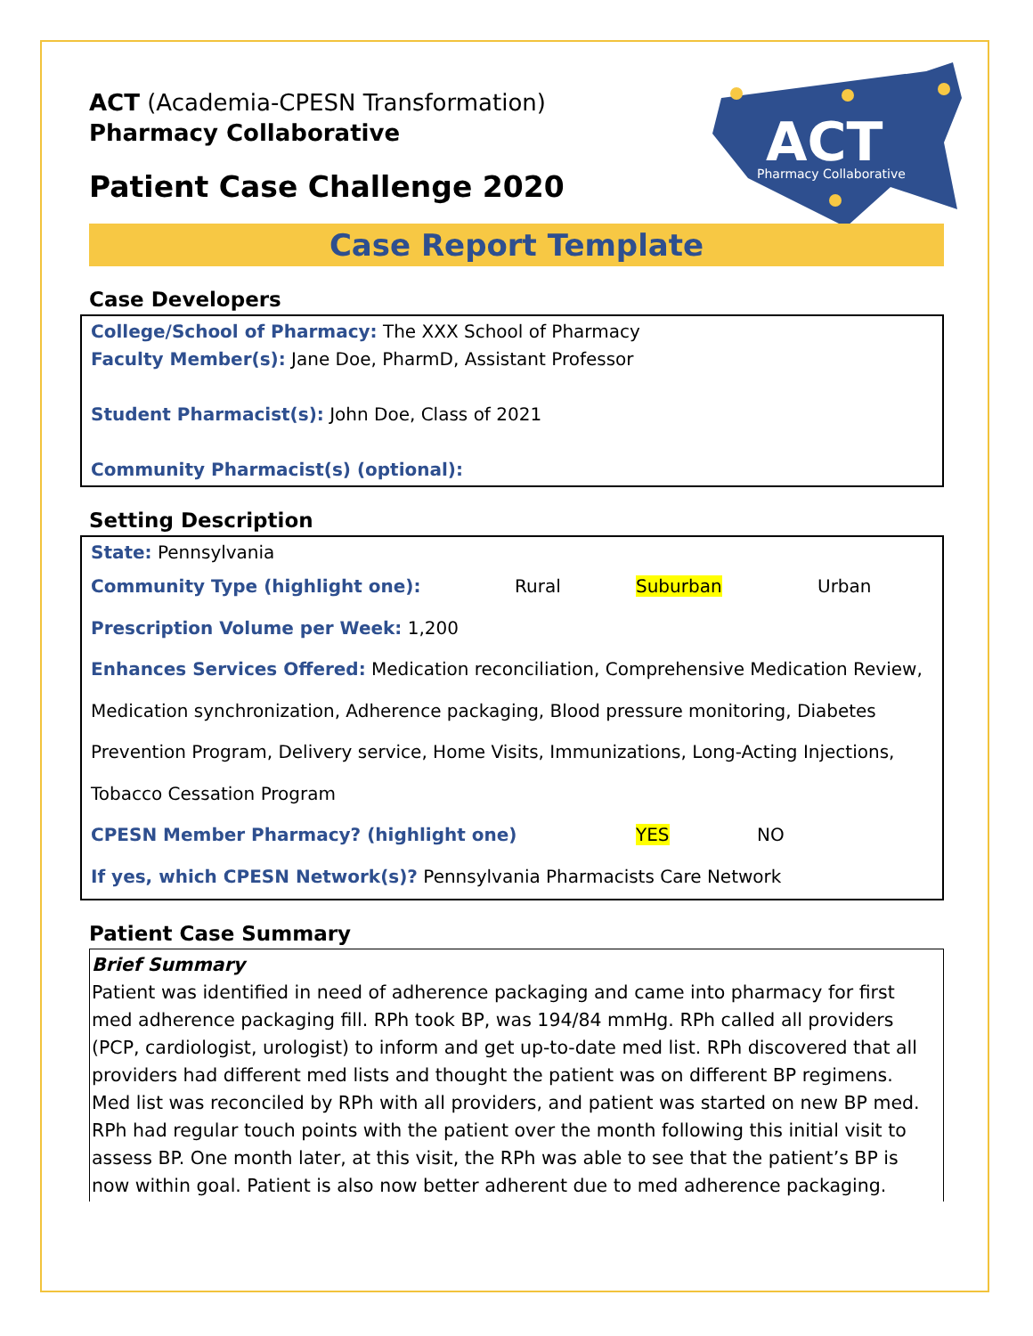ACT
Pharmacy Collaborative
ACT (Academia-CPESN Transformation)
Pharmacy Collaborative
Patient Case Challenge 2020
Case Report Template
Case Developers
College/School of Pharmacy: The XXX School of Pharmacy
Faculty Member(s): Jane Doe, PharmD, Assistant Professor
Student Pharmacist(s): John Doe, Class of 2021
Community Pharmacist(s) (optional):
Setting Description
State: Pennsylvania
Community Type (highlight one): Rural Suburban Urban
Prescription Volume per Week: 1,200
Enhances Services Offered: Medication reconciliation, Comprehensive Medication Review, Medication synchronization, Adherence packaging, Blood pressure monitoring, Diabetes Prevention Program, Delivery service, Home Visits, Immunizations, Long-Acting Injections, Tobacco Cessation Program
CPESN Member Pharmacy? (highlight one) YES NO
If yes, which CPESN Network(s)? Pennsylvania Pharmacists Care Network
Patient Case Summary
Brief Summary
Patient was identified in need of adherence packaging and came into pharmacy for first med adherence packaging fill. RPh took BP, was 194/84 mmHg. RPh called all providers (PCP, cardiologist, urologist) to inform and get up-to-date med list. RPh discovered that all providers had different med lists and thought the patient was on different BP regimens. Med list was reconciled by RPh with all providers, and patient was started on new BP med. RPh had regular touch points with the patient over the month following this initial visit to assess BP. One month later, at this visit, the RPh was able to see that the patient’s BP is now within goal. Patient is also now better adherent due to med adherence packaging.